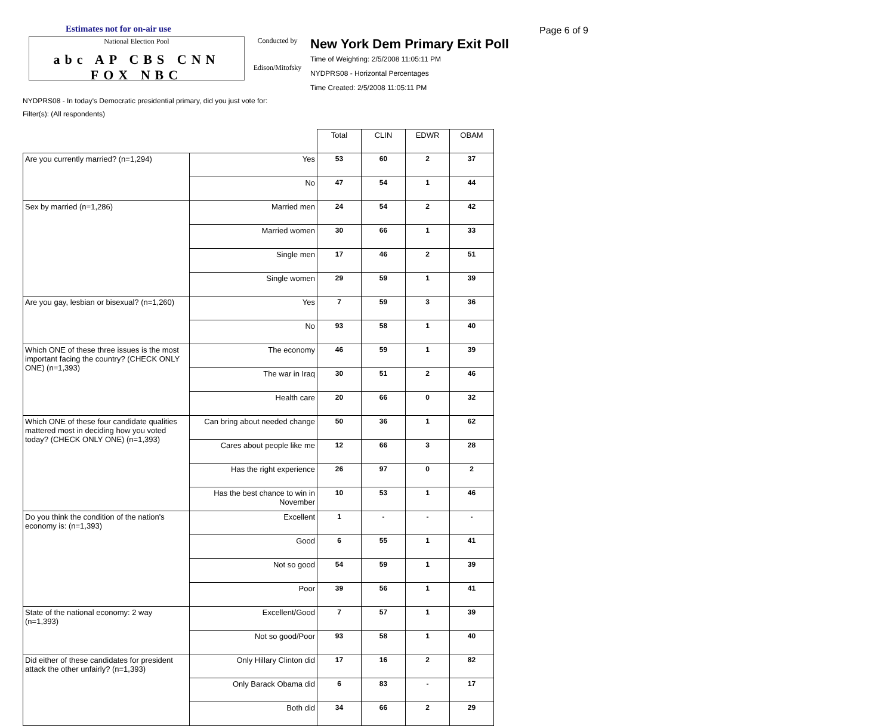Estimates not for on-air use
National Election Pool
abc AP CBS CNN FOX NBC
Conducted by
Edison/Mitofsky
New York Dem Primary Exit Poll
Time of Weighting: 2/5/2008 11:05:11 PM
NYDPRS08 - Horizontal Percentages
Time Created: 2/5/2008 11:05:11 PM
Page 6 of 9
NYDPRS08 - In today's Democratic presidential primary, did you just vote for:
Filter(s): (All respondents)
| | | Total | CLIN | EDWR | OBAM |
| Are you currently married? (n=1,294) | Yes | 53 | 60 | 2 | 37 |
| | No | 47 | 54 | 1 | 44 |
| Sex by married (n=1,286) | Married men | 24 | 54 | 2 | 42 |
| | Married women | 30 | 66 | 1 | 33 |
| | Single men | 17 | 46 | 2 | 51 |
| | Single women | 29 | 59 | 1 | 39 |
| Are you gay, lesbian or bisexual? (n=1,260) | Yes | 7 | 59 | 3 | 36 |
| | No | 93 | 58 | 1 | 40 |
| Which ONE of these three issues is the most important facing the country? (CHECK ONLY ONE) (n=1,393) | The economy | 46 | 59 | 1 | 39 |
| | The war in Iraq | 30 | 51 | 2 | 46 |
| | Health care | 20 | 66 | 0 | 32 |
| Which ONE of these four candidate qualities mattered most in deciding how you voted today? (CHECK ONLY ONE) (n=1,393) | Can bring about needed change | 50 | 36 | 1 | 62 |
| | Cares about people like me | 12 | 66 | 3 | 28 |
| | Has the right experience | 26 | 97 | 0 | 2 |
| | Has the best chance to win in November | 10 | 53 | 1 | 46 |
| Do you think the condition of the nation's economy is: (n=1,393) | Excellent | 1 | - | - | - |
| | Good | 6 | 55 | 1 | 41 |
| | Not so good | 54 | 59 | 1 | 39 |
| | Poor | 39 | 56 | 1 | 41 |
| State of the national economy: 2 way (n=1,393) | Excellent/Good | 7 | 57 | 1 | 39 |
| | Not so good/Poor | 93 | 58 | 1 | 40 |
| Did either of these candidates for president attack the other unfairly? (n=1,393) | Only Hillary Clinton did | 17 | 16 | 2 | 82 |
| | Only Barack Obama did | 6 | 83 | - | 17 |
| | Both did | 34 | 66 | 2 | 29 |